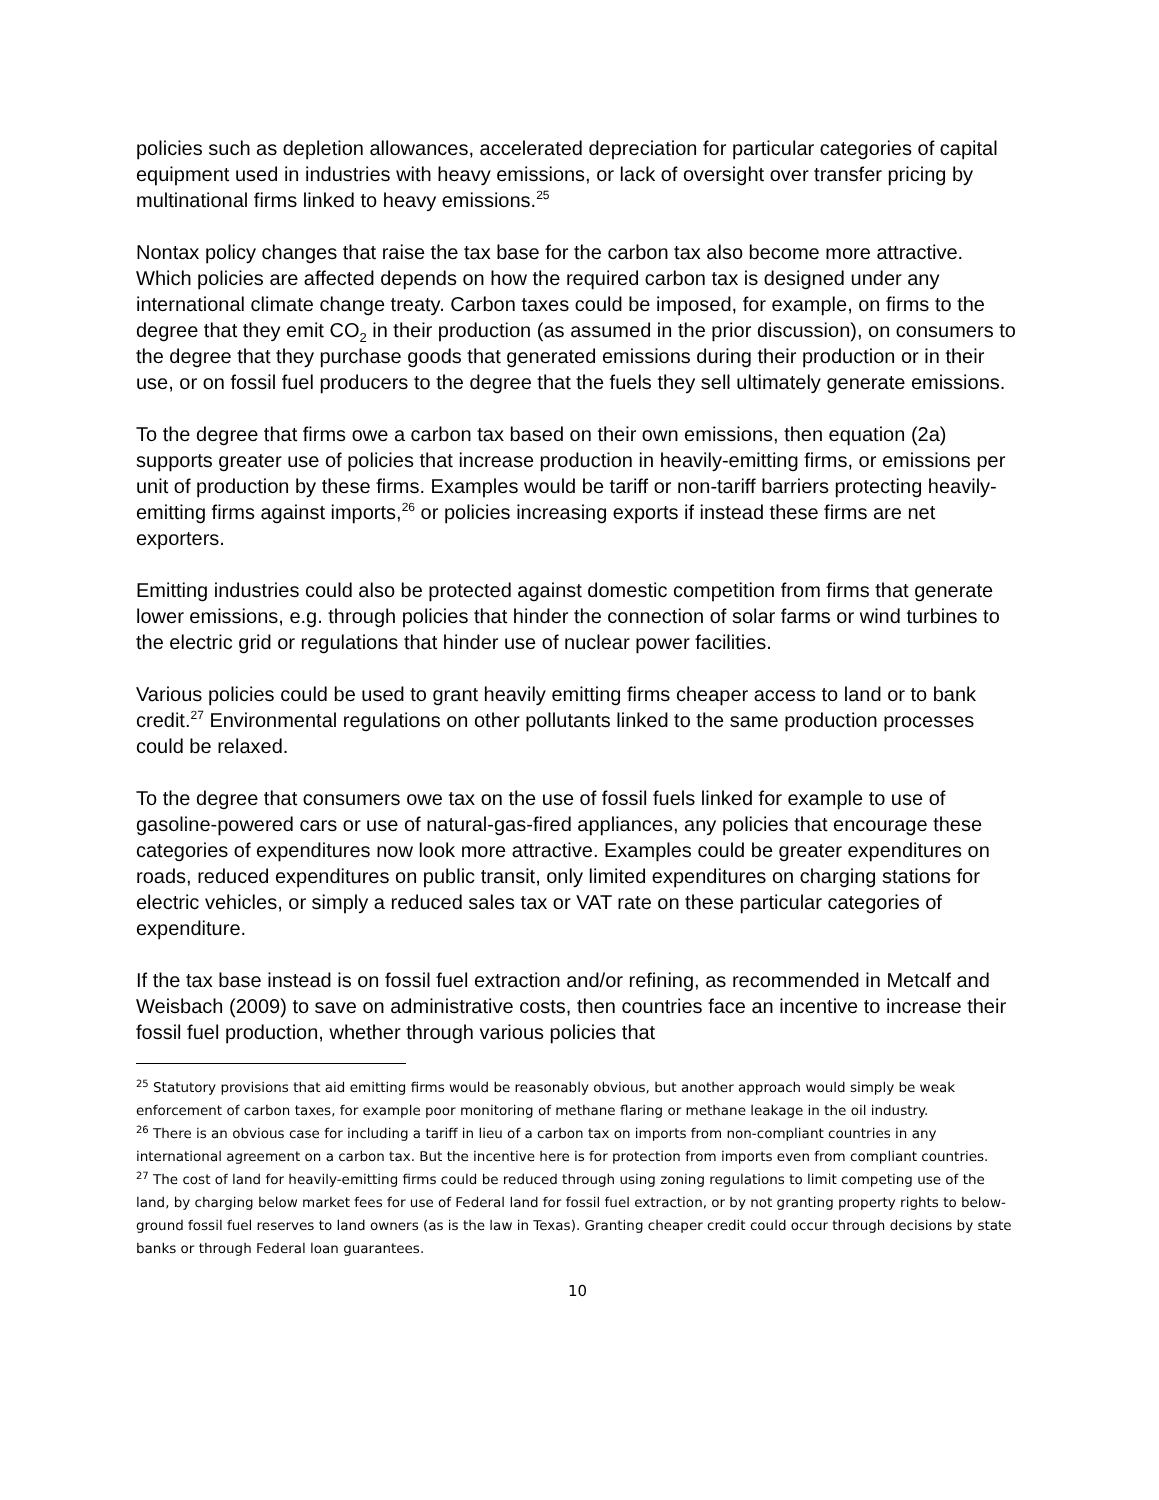policies such as depletion allowances, accelerated depreciation for particular categories of capital equipment used in industries with heavy emissions, or lack of oversight over transfer pricing by multinational firms linked to heavy emissions.<sup>25</sup>
Nontax policy changes that raise the tax base for the carbon tax also become more attractive. Which policies are affected depends on how the required carbon tax is designed under any international climate change treaty. Carbon taxes could be imposed, for example, on firms to the degree that they emit CO<sub>2</sub> in their production (as assumed in the prior discussion), on consumers to the degree that they purchase goods that generated emissions during their production or in their use, or on fossil fuel producers to the degree that the fuels they sell ultimately generate emissions.
To the degree that firms owe a carbon tax based on their own emissions, then equation (2a) supports greater use of policies that increase production in heavily-emitting firms, or emissions per unit of production by these firms. Examples would be tariff or non-tariff barriers protecting heavily-emitting firms against imports,<sup>26</sup> or policies increasing exports if instead these firms are net exporters.
Emitting industries could also be protected against domestic competition from firms that generate lower emissions, e.g. through policies that hinder the connection of solar farms or wind turbines to the electric grid or regulations that hinder use of nuclear power facilities.
Various policies could be used to grant heavily emitting firms cheaper access to land or to bank credit.<sup>27</sup> Environmental regulations on other pollutants linked to the same production processes could be relaxed.
To the degree that consumers owe tax on the use of fossil fuels linked for example to use of gasoline-powered cars or use of natural-gas-fired appliances, any policies that encourage these categories of expenditures now look more attractive. Examples could be greater expenditures on roads, reduced expenditures on public transit, only limited expenditures on charging stations for electric vehicles, or simply a reduced sales tax or VAT rate on these particular categories of expenditure.
If the tax base instead is on fossil fuel extraction and/or refining, as recommended in Metcalf and Weisbach (2009) to save on administrative costs, then countries face an incentive to increase their fossil fuel production, whether through various policies that
<sup>25</sup> Statutory provisions that aid emitting firms would be reasonably obvious, but another approach would simply be weak enforcement of carbon taxes, for example poor monitoring of methane flaring or methane leakage in the oil industry.
<sup>26</sup> There is an obvious case for including a tariff in lieu of a carbon tax on imports from non-compliant countries in any international agreement on a carbon tax. But the incentive here is for protection from imports even from compliant countries.
<sup>27</sup> The cost of land for heavily-emitting firms could be reduced through using zoning regulations to limit competing use of the land, by charging below market fees for use of Federal land for fossil fuel extraction, or by not granting property rights to below-ground fossil fuel reserves to land owners (as is the law in Texas). Granting cheaper credit could occur through decisions by state banks or through Federal loan guarantees.
10